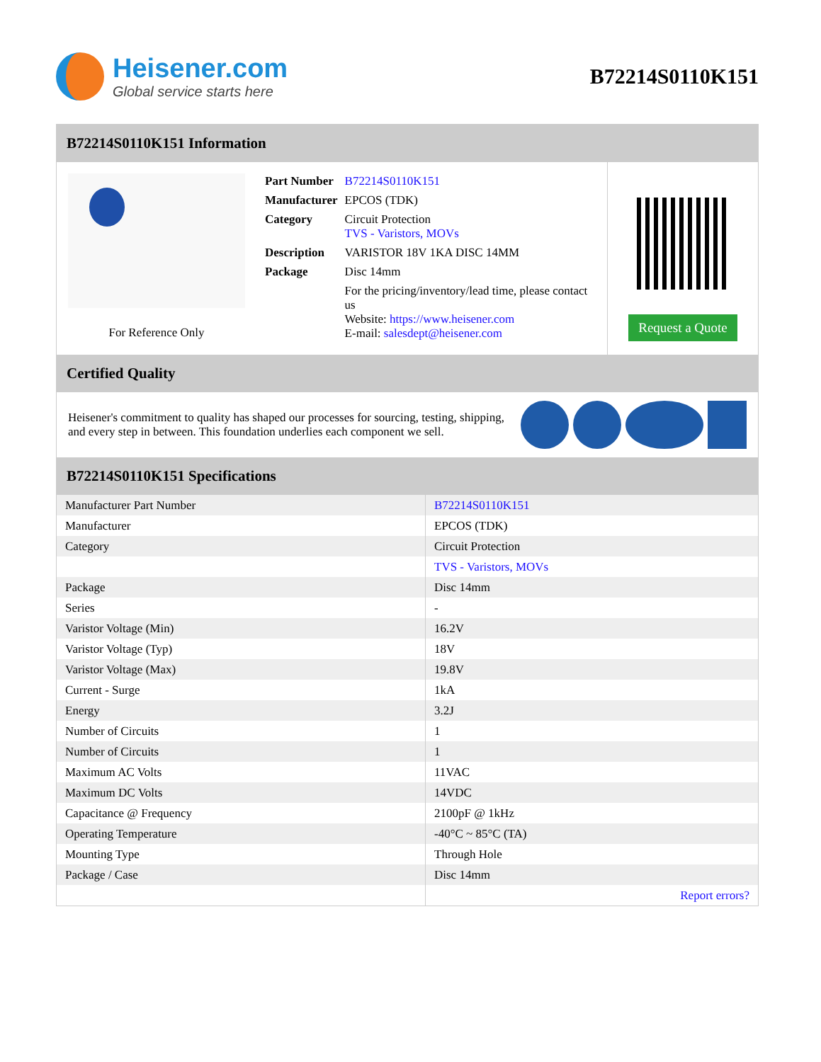Heisener.com
Global service starts here
B72214S0110K151
B72214S0110K151 Information
For Reference Only
| Part Number | B72214S0110K151 |
| Manufacturer | EPCOS (TDK) |
| Category | Circuit Protection TVS - Varistors, MOVs |
| Description | VARISTOR 18V 1KA DISC 14MM |
| Package | Disc 14mm |
| | For the pricing/inventory/lead time, please contact us Website: https://www.heisener.com E-mail: salesdept@heisener.com |
Request a Quote
Certified Quality
Heisener's commitment to quality has shaped our processes for sourcing, testing, shipping, and every step in between. This foundation underlies each component we sell.
B72214S0110K151 Specifications
| Manufacturer Part Number | B72214S0110K151 |
| Manufacturer | EPCOS (TDK) |
| Category | Circuit Protection |
| | TVS - Varistors, MOVs |
| Package | Disc 14mm |
| Series | - |
| Varistor Voltage (Min) | 16.2V |
| Varistor Voltage (Typ) | 18V |
| Varistor Voltage (Max) | 19.8V |
| Current - Surge | 1kA |
| Energy | 3.2J |
| Number of Circuits | 1 |
| Number of Circuits | 1 |
| Maximum AC Volts | 11VAC |
| Maximum DC Volts | 14VDC |
| Capacitance @ Frequency | 2100pF @ 1kHz |
| Operating Temperature | -40°C ~ 85°C (TA) |
| Mounting Type | Through Hole |
| Package / Case | Disc 14mm |
| | Report errors? |